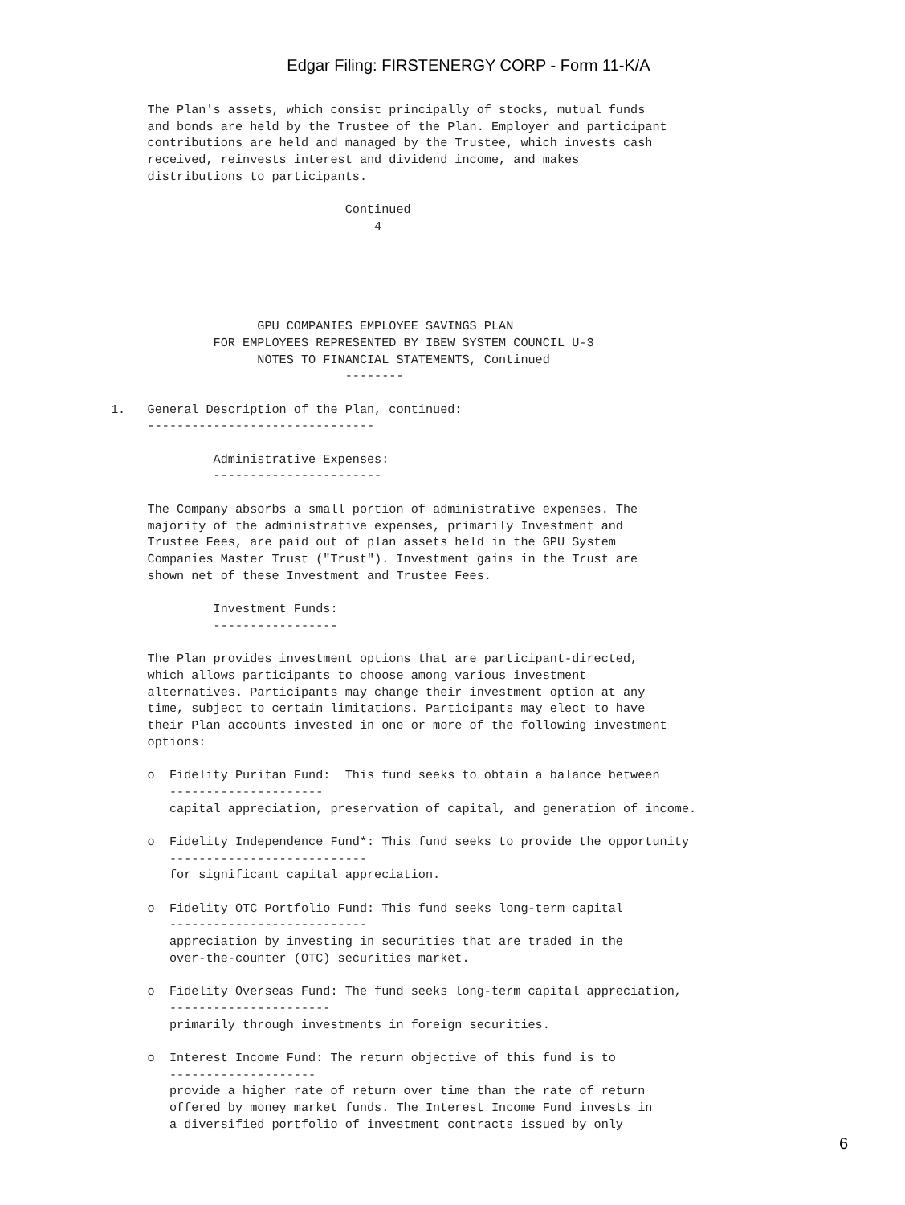Edgar Filing: FIRSTENERGY CORP - Form 11-K/A
     The Plan's assets, which consist principally of stocks, mutual funds
     and bonds are held by the Trustee of the Plan. Employer and participant
     contributions are held and managed by the Trustee, which invests cash
     received, reinvests interest and dividend income, and makes
     distributions to participants.

                                Continued
                                    4





                    GPU COMPANIES EMPLOYEE SAVINGS PLAN
              FOR EMPLOYEES REPRESENTED BY IBEW SYSTEM COUNCIL U-3
                    NOTES TO FINANCIAL STATEMENTS, Continued
                                --------

1.   General Description of the Plan, continued:
     -------------------------------

              Administrative Expenses:
              -----------------------

     The Company absorbs a small portion of administrative expenses. The
     majority of the administrative expenses, primarily Investment and
     Trustee Fees, are paid out of plan assets held in the GPU System
     Companies Master Trust ("Trust"). Investment gains in the Trust are
     shown net of these Investment and Trustee Fees.

              Investment Funds:
              -----------------

     The Plan provides investment options that are participant-directed,
     which allows participants to choose among various investment
     alternatives. Participants may change their investment option at any
     time, subject to certain limitations. Participants may elect to have
     their Plan accounts invested in one or more of the following investment
     options:

     o  Fidelity Puritan Fund:  This fund seeks to obtain a balance between
        ---------------------
        capital appreciation, preservation of capital, and generation of income.

     o  Fidelity Independence Fund*: This fund seeks to provide the opportunity
        ---------------------------
        for significant capital appreciation.

     o  Fidelity OTC Portfolio Fund: This fund seeks long-term capital
        ---------------------------
        appreciation by investing in securities that are traded in the
        over-the-counter (OTC) securities market.

     o  Fidelity Overseas Fund: The fund seeks long-term capital appreciation,
        ----------------------
        primarily through investments in foreign securities.

     o  Interest Income Fund: The return objective of this fund is to
        --------------------
        provide a higher rate of return over time than the rate of return
        offered by money market funds. The Interest Income Fund invests in
        a diversified portfolio of investment contracts issued by only
6